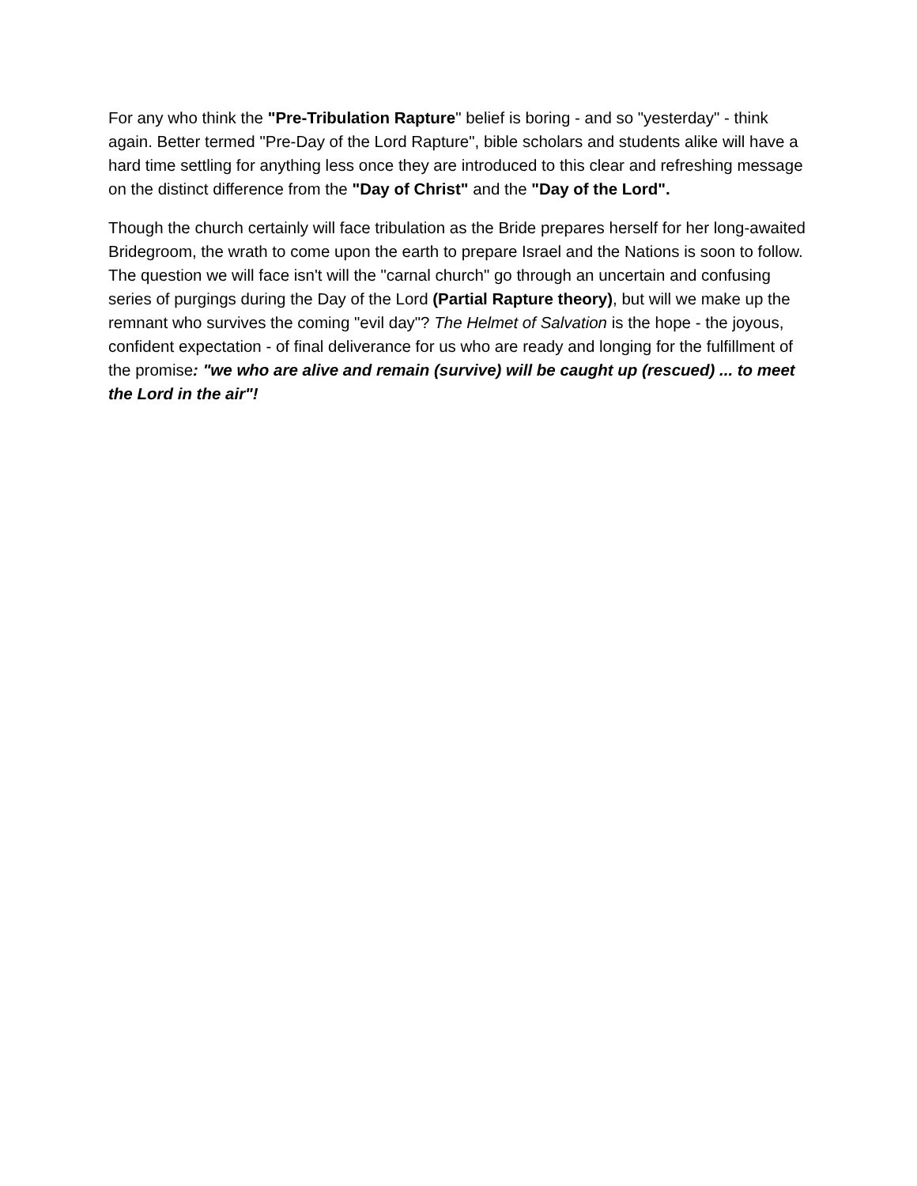For any who think the "Pre-Tribulation Rapture" belief is boring - and so "yesterday" - think again. Better termed "Pre-Day of the Lord Rapture", bible scholars and students alike will have a hard time settling for anything less once they are introduced to this clear and refreshing message on the distinct difference from the "Day of Christ" and the "Day of the Lord".
Though the church certainly will face tribulation as the Bride prepares herself for her long-awaited Bridegroom, the wrath to come upon the earth to prepare Israel and the Nations is soon to follow. The question we will face isn't will the "carnal church" go through an uncertain and confusing series of purgings during the Day of the Lord (Partial Rapture theory), but will we make up the remnant who survives the coming "evil day"? The Helmet of Salvation is the hope - the joyous, confident expectation - of final deliverance for us who are ready and longing for the fulfillment of the promise: "we who are alive and remain (survive) will be caught up (rescued) ... to meet the Lord in the air"!